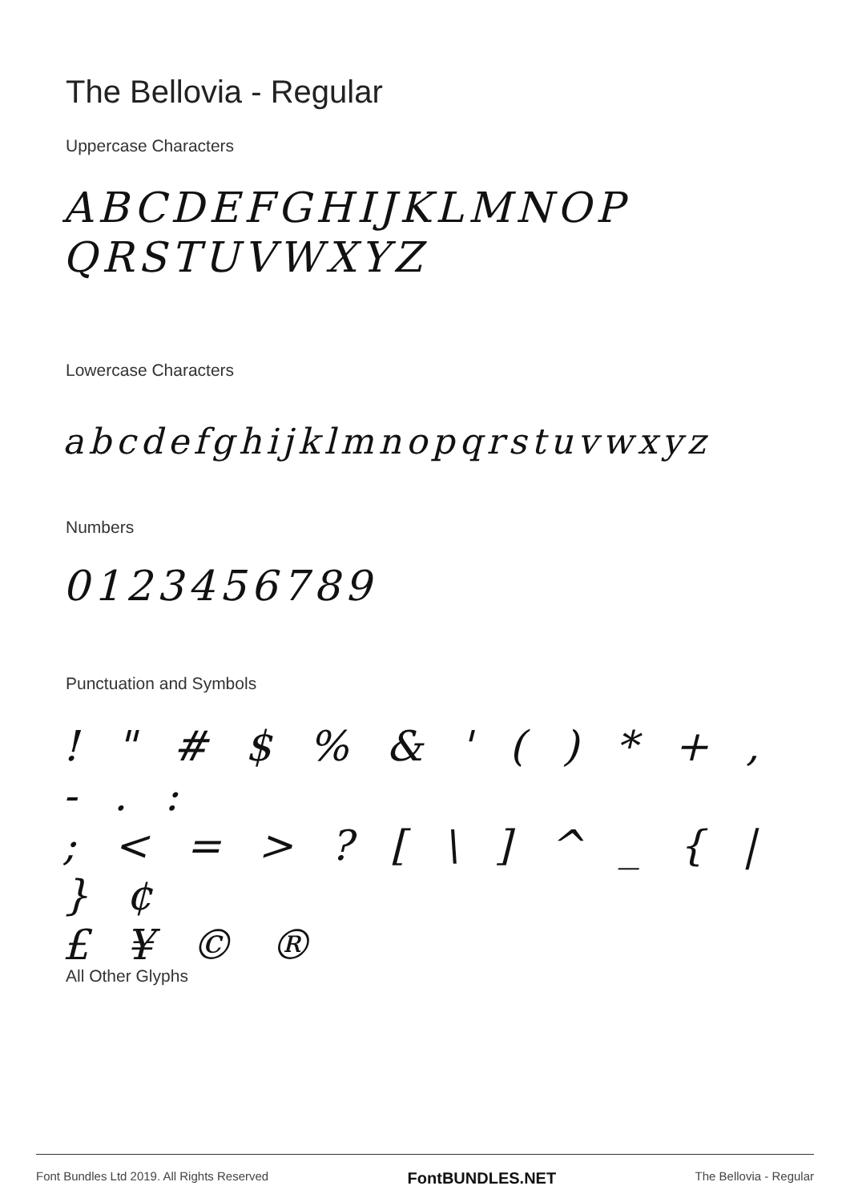The Bellovia - Regular
Uppercase Characters
ABCDEFGHIJKLMNOP
QRSTUVWXYZ
Lowercase Characters
abcdefghijklmnopqrstuvwxyz
Numbers
0123456789
Punctuation and Symbols
! " # $ % & ' ( ) * + , - . :
; < = > ? [ \ ] ^ _ { | } ¢
£ ¥ © ®
All Other Glyphs
Font Bundles Ltd 2019. All Rights Reserved FontBUNDLES.NET The Bellovia - Regular